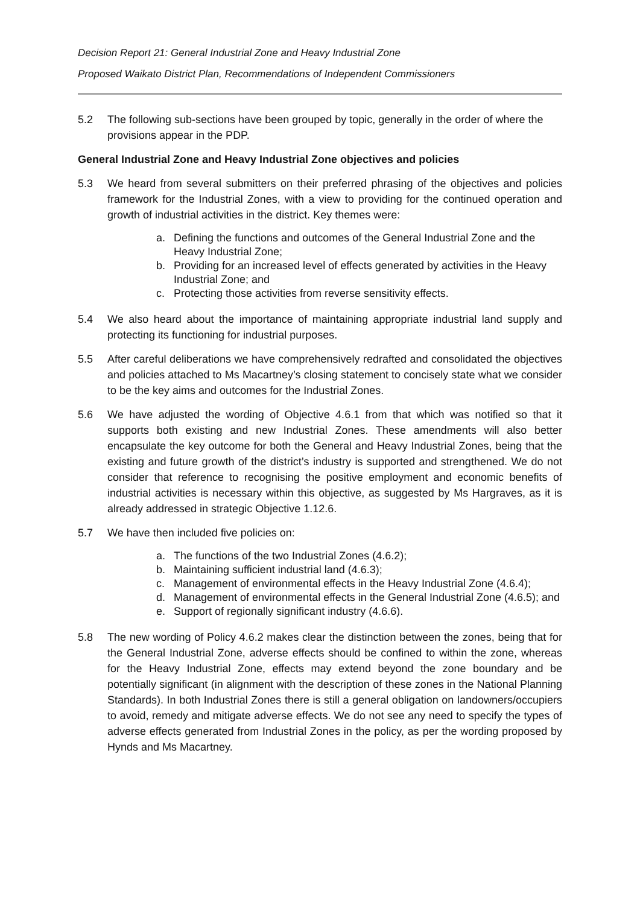Decision Report 21: General Industrial Zone and Heavy Industrial Zone
Proposed Waikato District Plan, Recommendations of Independent Commissioners
5.2 The following sub-sections have been grouped by topic, generally in the order of where the provisions appear in the PDP.
General Industrial Zone and Heavy Industrial Zone objectives and policies
5.3 We heard from several submitters on their preferred phrasing of the objectives and policies framework for the Industrial Zones, with a view to providing for the continued operation and growth of industrial activities in the district. Key themes were:
a. Defining the functions and outcomes of the General Industrial Zone and the Heavy Industrial Zone;
b. Providing for an increased level of effects generated by activities in the Heavy Industrial Zone; and
c. Protecting those activities from reverse sensitivity effects.
5.4 We also heard about the importance of maintaining appropriate industrial land supply and protecting its functioning for industrial purposes.
5.5 After careful deliberations we have comprehensively redrafted and consolidated the objectives and policies attached to Ms Macartney’s closing statement to concisely state what we consider to be the key aims and outcomes for the Industrial Zones.
5.6 We have adjusted the wording of Objective 4.6.1 from that which was notified so that it supports both existing and new Industrial Zones. These amendments will also better encapsulate the key outcome for both the General and Heavy Industrial Zones, being that the existing and future growth of the district’s industry is supported and strengthened. We do not consider that reference to recognising the positive employment and economic benefits of industrial activities is necessary within this objective, as suggested by Ms Hargraves, as it is already addressed in strategic Objective 1.12.6.
5.7 We have then included five policies on:
a. The functions of the two Industrial Zones (4.6.2);
b. Maintaining sufficient industrial land (4.6.3);
c. Management of environmental effects in the Heavy Industrial Zone (4.6.4);
d. Management of environmental effects in the General Industrial Zone (4.6.5); and
e. Support of regionally significant industry (4.6.6).
5.8 The new wording of Policy 4.6.2 makes clear the distinction between the zones, being that for the General Industrial Zone, adverse effects should be confined to within the zone, whereas for the Heavy Industrial Zone, effects may extend beyond the zone boundary and be potentially significant (in alignment with the description of these zones in the National Planning Standards). In both Industrial Zones there is still a general obligation on landowners/occupiers to avoid, remedy and mitigate adverse effects. We do not see any need to specify the types of adverse effects generated from Industrial Zones in the policy, as per the wording proposed by Hynds and Ms Macartney.